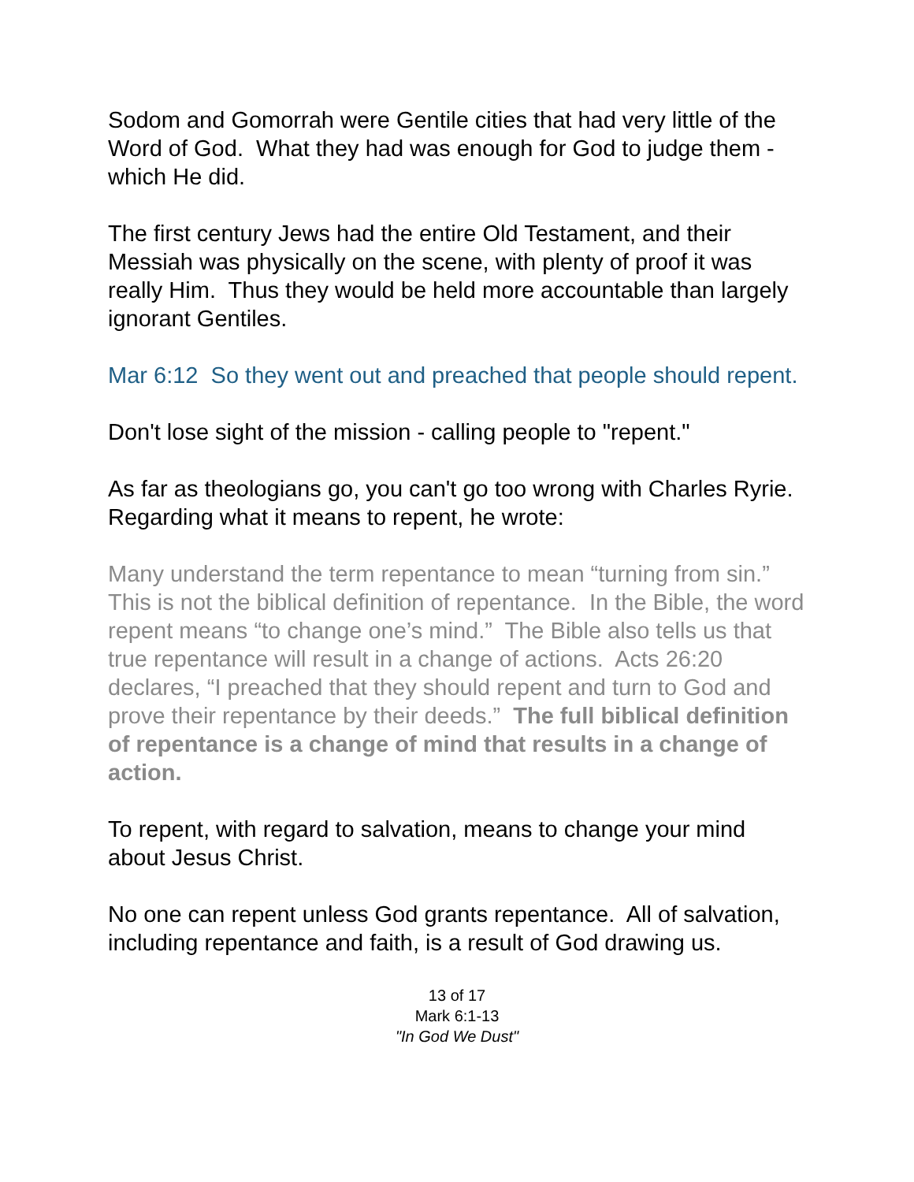Sodom and Gomorrah were Gentile cities that had very little of the Word of God. What they had was enough for God to judge them - which He did.
The first century Jews had the entire Old Testament, and their Messiah was physically on the scene, with plenty of proof it was really Him. Thus they would be held more accountable than largely ignorant Gentiles.
Mar 6:12 So they went out and preached that people should repent.
Don't lose sight of the mission - calling people to "repent."
As far as theologians go, you can't go too wrong with Charles Ryrie. Regarding what it means to repent, he wrote:
Many understand the term repentance to mean “turning from sin.” This is not the biblical definition of repentance. In the Bible, the word repent means “to change one’s mind.” The Bible also tells us that true repentance will result in a change of actions. Acts 26:20 declares, “I preached that they should repent and turn to God and prove their repentance by their deeds.” The full biblical definition of repentance is a change of mind that results in a change of action.
To repent, with regard to salvation, means to change your mind about Jesus Christ.
No one can repent unless God grants repentance. All of salvation, including repentance and faith, is a result of God drawing us.
13 of 17
Mark 6:1-13
"In God We Dust"